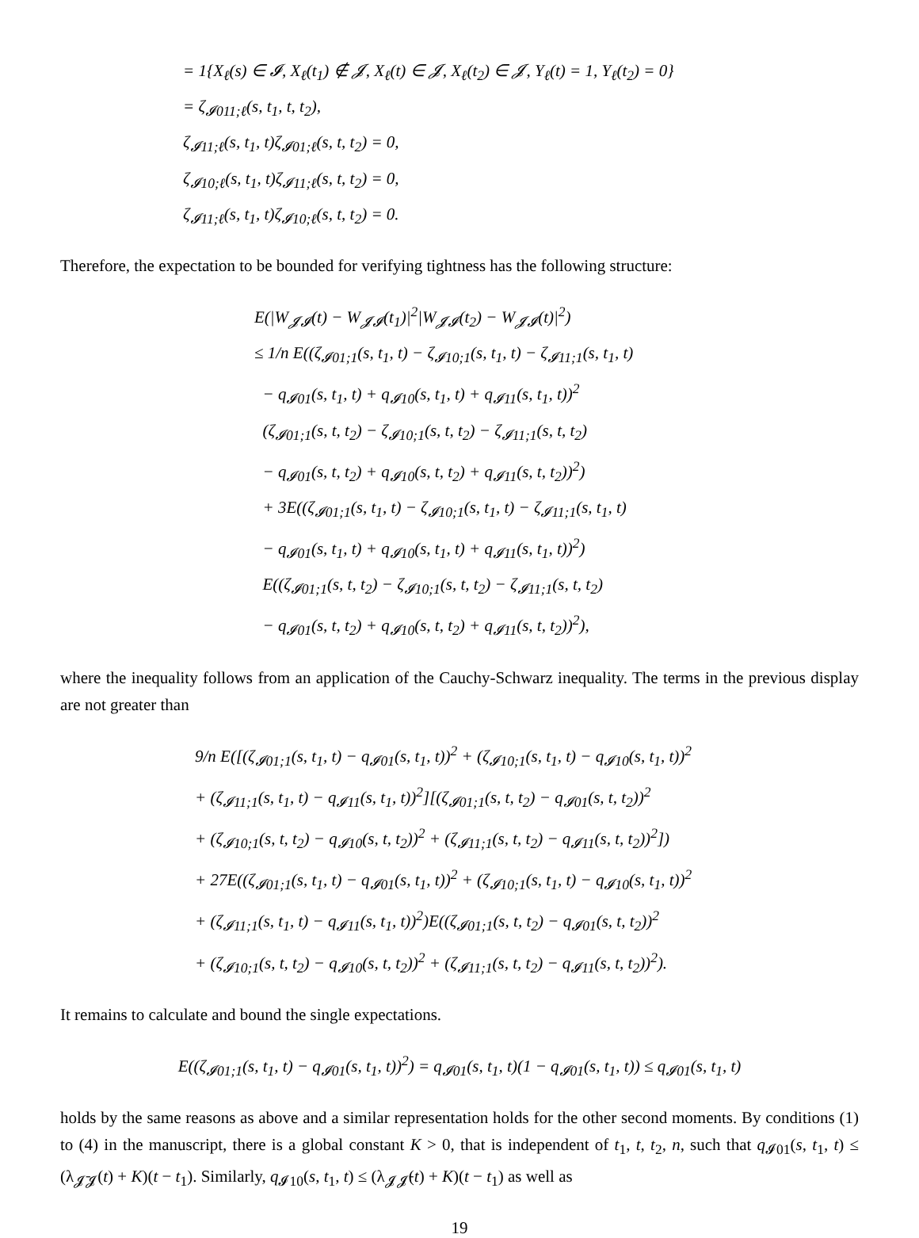= 1{X<sub>ℓ</sub>(s) ∈ 𝓘, X<sub>ℓ</sub>(t<sub>1</sub>) ∉ 𝓙, X<sub>ℓ</sub>(t) ∈ 𝓙, X<sub>ℓ</sub>(t<sub>2</sub>) ∈ 𝓙, Y<sub>ℓ</sub>(t) = 1, Y<sub>ℓ</sub>(t<sub>2</sub>) = 0}
= ζ<sub>𝓘011;ℓ</sub>(s, t<sub>1</sub>, t, t<sub>2</sub>),
ζ<sub>𝓘11;ℓ</sub>(s, t<sub>1</sub>, t)ζ<sub>𝓘01;ℓ</sub>(s, t, t<sub>2</sub>) = 0,
ζ<sub>𝓘10;ℓ</sub>(s, t<sub>1</sub>, t)ζ<sub>𝓘11;ℓ</sub>(s, t, t<sub>2</sub>) = 0,
ζ<sub>𝓘11;ℓ</sub>(s, t<sub>1</sub>, t)ζ<sub>𝓘10;ℓ</sub>(s, t, t<sub>2</sub>) = 0.
Therefore, the expectation to be bounded for verifying tightness has the following structure:
E(|W<sub>𝓙𝓘</sub>(t) − W<sub>𝓙𝓘</sub>(t<sub>1</sub>)|<sup>2</sup>|W<sub>𝓙𝓘</sub>(t<sub>2</sub>) − W<sub>𝓙𝓘</sub>(t)|<sup>2</sup>)
≤ 1/n E((ζ<sub>𝓘01;1</sub>(s, t<sub>1</sub>, t) − ζ<sub>𝓘10;1</sub>(s, t<sub>1</sub>, t) − ζ<sub>𝓘11;1</sub>(s, t<sub>1</sub>, t)
− q<sub>𝓘01</sub>(s, t<sub>1</sub>, t) + q<sub>𝓘10</sub>(s, t<sub>1</sub>, t) + q<sub>𝓘11</sub>(s, t<sub>1</sub>, t))<sup>2</sup>
(ζ<sub>𝓘01;1</sub>(s, t, t<sub>2</sub>) − ζ<sub>𝓘10;1</sub>(s, t, t<sub>2</sub>) − ζ<sub>𝓘11;1</sub>(s, t, t<sub>2</sub>)
− q<sub>𝓘01</sub>(s, t, t<sub>2</sub>) + q<sub>𝓘10</sub>(s, t, t<sub>2</sub>) + q<sub>𝓘11</sub>(s, t, t<sub>2</sub>))<sup>2</sup>)
+ 3E((ζ<sub>𝓘01;1</sub>(s, t<sub>1</sub>, t) − ζ<sub>𝓘10;1</sub>(s, t<sub>1</sub>, t) − ζ<sub>𝓘11;1</sub>(s, t<sub>1</sub>, t)
− q<sub>𝓘01</sub>(s, t<sub>1</sub>, t) + q<sub>𝓘10</sub>(s, t<sub>1</sub>, t) + q<sub>𝓘11</sub>(s, t<sub>1</sub>, t))<sup>2</sup>)
E((ζ<sub>𝓘01;1</sub>(s, t, t<sub>2</sub>) − ζ<sub>𝓘10;1</sub>(s, t, t<sub>2</sub>) − ζ<sub>𝓘11;1</sub>(s, t, t<sub>2</sub>)
− q<sub>𝓘01</sub>(s, t, t<sub>2</sub>) + q<sub>𝓘10</sub>(s, t, t<sub>2</sub>) + q<sub>𝓘11</sub>(s, t, t<sub>2</sub>))<sup>2</sup>),
where the inequality follows from an application of the Cauchy-Schwarz inequality. The terms in the previous display are not greater than
9/n E([(ζ<sub>𝓘01;1</sub>(s, t<sub>1</sub>, t) − q<sub>𝓘01</sub>(s, t<sub>1</sub>, t))<sup>2</sup> + (ζ<sub>𝓘10;1</sub>(s, t<sub>1</sub>, t) − q<sub>𝓘10</sub>(s, t<sub>1</sub>, t))<sup>2</sup>
+ (ζ<sub>𝓘11;1</sub>(s, t<sub>1</sub>, t) − q<sub>𝓘11</sub>(s, t<sub>1</sub>, t))<sup>2</sup>][(ζ<sub>𝓘01;1</sub>(s, t, t<sub>2</sub>) − q<sub>𝓘01</sub>(s, t, t<sub>2</sub>))<sup>2</sup>
+ (ζ<sub>𝓘10;1</sub>(s, t, t<sub>2</sub>) − q<sub>𝓘10</sub>(s, t, t<sub>2</sub>))<sup>2</sup> + (ζ<sub>𝓘11;1</sub>(s, t, t<sub>2</sub>) − q<sub>𝓘11</sub>(s, t, t<sub>2</sub>))<sup>2</sup>])
+ 27E((ζ<sub>𝓘01;1</sub>(s, t<sub>1</sub>, t) − q<sub>𝓘01</sub>(s, t<sub>1</sub>, t))<sup>2</sup> + (ζ<sub>𝓘10;1</sub>(s, t<sub>1</sub>, t) − q<sub>𝓘10</sub>(s, t<sub>1</sub>, t))<sup>2</sup>
+ (ζ<sub>𝓘11;1</sub>(s, t<sub>1</sub>, t) − q<sub>𝓘11</sub>(s, t<sub>1</sub>, t))<sup>2</sup>)E((ζ<sub>𝓘01;1</sub>(s, t, t<sub>2</sub>) − q<sub>𝓘01</sub>(s, t, t<sub>2</sub>))<sup>2</sup>
+ (ζ<sub>𝓘10;1</sub>(s, t, t<sub>2</sub>) − q<sub>𝓘10</sub>(s, t, t<sub>2</sub>))<sup>2</sup> + (ζ<sub>𝓘11;1</sub>(s, t, t<sub>2</sub>) − q<sub>𝓘11</sub>(s, t, t<sub>2</sub>))<sup>2</sup>).
It remains to calculate and bound the single expectations.
E((ζ<sub>𝓘01;1</sub>(s, t<sub>1</sub>, t) − q<sub>𝓘01</sub>(s, t<sub>1</sub>, t))<sup>2</sup>) = q<sub>𝓘01</sub>(s, t<sub>1</sub>, t)(1 − q<sub>𝓘01</sub>(s, t<sub>1</sub>, t)) ≤ q<sub>𝓘01</sub>(s, t<sub>1</sub>, t)
holds by the same reasons as above and a similar representation holds for the other second moments. By conditions (1) to (4) in the manuscript, there is a global constant K > 0, that is independent of t<sub>1</sub>, t, t<sub>2</sub>, n, such that q<sub>𝓘01</sub>(s, t<sub>1</sub>, t) ≤ (λ<sub>𝓙̄𝓙</sub>(t) + K)(t − t<sub>1</sub>). Similarly, q<sub>𝓘10</sub>(s, t<sub>1</sub>, t) ≤ (λ<sub>𝓙𝓙̄</sub>(t) + K)(t − t<sub>1</sub>) as well as
19